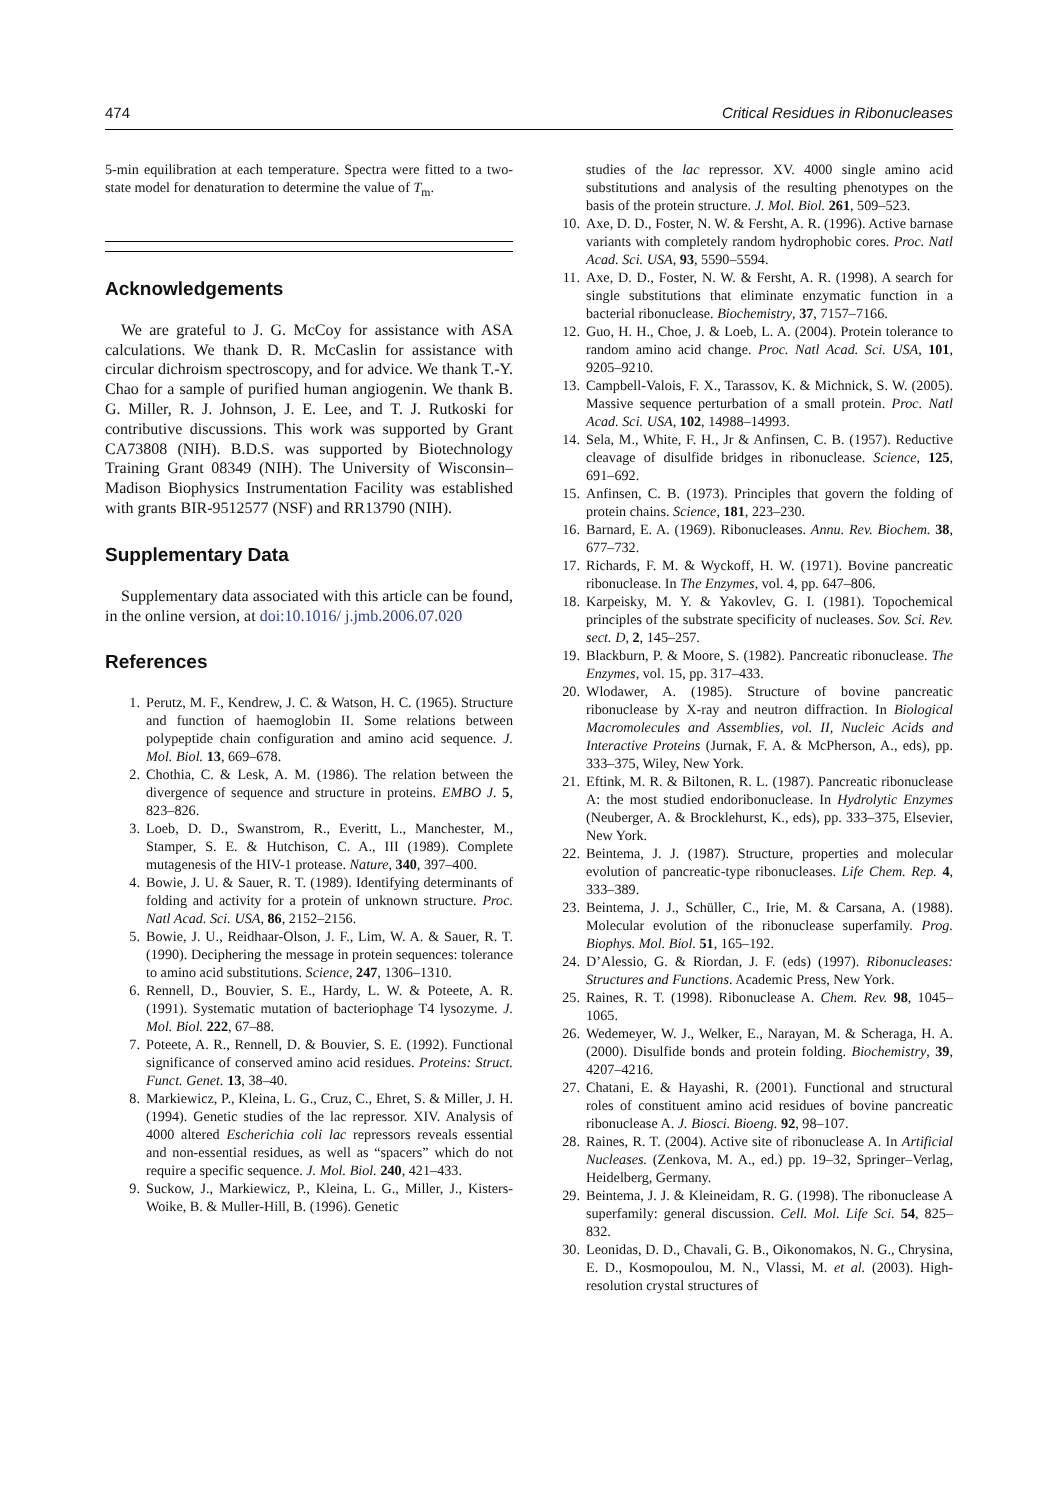474 Critical Residues in Ribonucleases
5-min equilibration at each temperature. Spectra were fitted to a two-state model for denaturation to determine the value of T<sub>m</sub>.
Acknowledgements
We are grateful to J. G. McCoy for assistance with ASA calculations. We thank D. R. McCaslin for assistance with circular dichroism spectroscopy, and for advice. We thank T.-Y. Chao for a sample of purified human angiogenin. We thank B. G. Miller, R. J. Johnson, J. E. Lee, and T. J. Rutkoski for contributive discussions. This work was supported by Grant CA73808 (NIH). B.D.S. was supported by Biotechnology Training Grant 08349 (NIH). The University of Wisconsin–Madison Biophysics Instrumentation Facility was established with grants BIR-9512577 (NSF) and RR13790 (NIH).
Supplementary Data
Supplementary data associated with this article can be found, in the online version, at doi:10.1016/ j.jmb.2006.07.020
References
1. Perutz, M. F., Kendrew, J. C. & Watson, H. C. (1965). Structure and function of haemoglobin II. Some relations between polypeptide chain configuration and amino acid sequence. J. Mol. Biol. 13, 669–678.
2. Chothia, C. & Lesk, A. M. (1986). The relation between the divergence of sequence and structure in proteins. EMBO J. 5, 823–826.
3. Loeb, D. D., Swanstrom, R., Everitt, L., Manchester, M., Stamper, S. E. & Hutchison, C. A., III (1989). Complete mutagenesis of the HIV-1 protease. Nature, 340, 397–400.
4. Bowie, J. U. & Sauer, R. T. (1989). Identifying determinants of folding and activity for a protein of unknown structure. Proc. Natl Acad. Sci. USA, 86, 2152–2156.
5. Bowie, J. U., Reidhaar-Olson, J. F., Lim, W. A. & Sauer, R. T. (1990). Deciphering the message in protein sequences: tolerance to amino acid substitutions. Science, 247, 1306–1310.
6. Rennell, D., Bouvier, S. E., Hardy, L. W. & Poteete, A. R. (1991). Systematic mutation of bacteriophage T4 lysozyme. J. Mol. Biol. 222, 67–88.
7. Poteete, A. R., Rennell, D. & Bouvier, S. E. (1992). Functional significance of conserved amino acid residues. Proteins: Struct. Funct. Genet. 13, 38–40.
8. Markiewicz, P., Kleina, L. G., Cruz, C., Ehret, S. & Miller, J. H. (1994). Genetic studies of the lac repressor. XIV. Analysis of 4000 altered Escherichia coli lac repressors reveals essential and non-essential residues, as well as “spacers” which do not require a specific sequence. J. Mol. Biol. 240, 421–433.
9. Suckow, J., Markiewicz, P., Kleina, L. G., Miller, J., Kisters-Woike, B. & Muller-Hill, B. (1996). Genetic
studies of the lac repressor. XV. 4000 single amino acid substitutions and analysis of the resulting phenotypes on the basis of the protein structure. J. Mol. Biol. 261, 509–523.
10. Axe, D. D., Foster, N. W. & Fersht, A. R. (1996). Active barnase variants with completely random hydrophobic cores. Proc. Natl Acad. Sci. USA, 93, 5590–5594.
11. Axe, D. D., Foster, N. W. & Fersht, A. R. (1998). A search for single substitutions that eliminate enzymatic function in a bacterial ribonuclease. Biochemistry, 37, 7157–7166.
12. Guo, H. H., Choe, J. & Loeb, L. A. (2004). Protein tolerance to random amino acid change. Proc. Natl Acad. Sci. USA, 101, 9205–9210.
13. Campbell-Valois, F. X., Tarassov, K. & Michnick, S. W. (2005). Massive sequence perturbation of a small protein. Proc. Natl Acad. Sci. USA, 102, 14988–14993.
14. Sela, M., White, F. H., Jr & Anfinsen, C. B. (1957). Reductive cleavage of disulfide bridges in ribonuclease. Science, 125, 691–692.
15. Anfinsen, C. B. (1973). Principles that govern the folding of protein chains. Science, 181, 223–230.
16. Barnard, E. A. (1969). Ribonucleases. Annu. Rev. Biochem. 38, 677–732.
17. Richards, F. M. & Wyckoff, H. W. (1971). Bovine pancreatic ribonuclease. In The Enzymes, vol. 4, pp. 647–806.
18. Karpeisky, M. Y. & Yakovlev, G. I. (1981). Topochemical principles of the substrate specificity of nucleases. Sov. Sci. Rev. sect. D, 2, 145–257.
19. Blackburn, P. & Moore, S. (1982). Pancreatic ribonuclease. The Enzymes, vol. 15, pp. 317–433.
20. Wlodawer, A. (1985). Structure of bovine pancreatic ribonuclease by X-ray and neutron diffraction. In Biological Macromolecules and Assemblies, vol. II, Nucleic Acids and Interactive Proteins (Jurnak, F. A. & McPherson, A., eds), pp. 333–375, Wiley, New York.
21. Eftink, M. R. & Biltonen, R. L. (1987). Pancreatic ribonuclease A: the most studied endoribonuclease. In Hydrolytic Enzymes (Neuberger, A. & Brocklehurst, K., eds), pp. 333–375, Elsevier, New York.
22. Beintema, J. J. (1987). Structure, properties and molecular evolution of pancreatic-type ribonucleases. Life Chem. Rep. 4, 333–389.
23. Beintema, J. J., Schüller, C., Irie, M. & Carsana, A. (1988). Molecular evolution of the ribonuclease superfamily. Prog. Biophys. Mol. Biol. 51, 165–192.
24. D’Alessio, G. & Riordan, J. F. (eds) (1997). Ribonucleases: Structures and Functions. Academic Press, New York.
25. Raines, R. T. (1998). Ribonuclease A. Chem. Rev. 98, 1045–1065.
26. Wedemeyer, W. J., Welker, E., Narayan, M. & Scheraga, H. A. (2000). Disulfide bonds and protein folding. Biochemistry, 39, 4207–4216.
27. Chatani, E. & Hayashi, R. (2001). Functional and structural roles of constituent amino acid residues of bovine pancreatic ribonuclease A. J. Biosci. Bioeng. 92, 98–107.
28. Raines, R. T. (2004). Active site of ribonuclease A. In Artificial Nucleases. (Zenkova, M. A., ed.) pp. 19–32, Springer–Verlag, Heidelberg, Germany.
29. Beintema, J. J. & Kleineidam, R. G. (1998). The ribonuclease A superfamily: general discussion. Cell. Mol. Life Sci. 54, 825–832.
30. Leonidas, D. D., Chavali, G. B., Oikonomakos, N. G., Chrysina, E. D., Kosmopoulou, M. N., Vlassi, M. et al. (2003). High-resolution crystal structures of